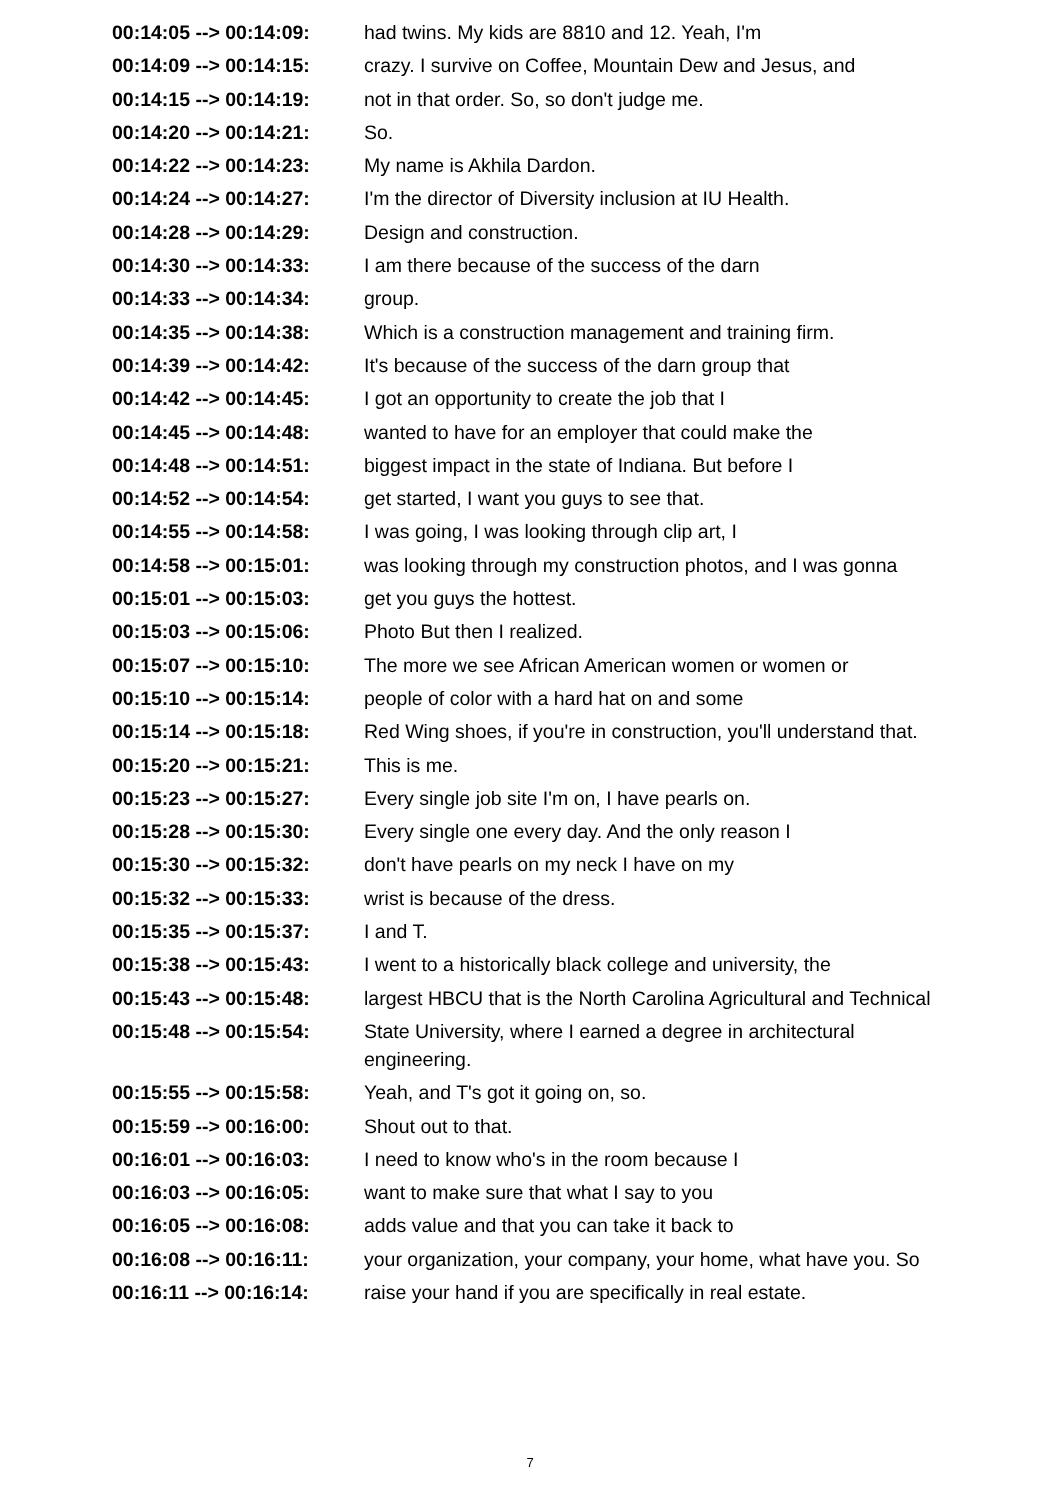| 00:14:05 --> 00:14:09: | had twins. My kids are 8810 and 12. Yeah, I'm |
| 00:14:09 --> 00:14:15: | crazy. I survive on Coffee, Mountain Dew and Jesus, and |
| 00:14:15 --> 00:14:19: | not in that order. So, so don't judge me. |
| 00:14:20 --> 00:14:21: | So. |
| 00:14:22 --> 00:14:23: | My name is Akhila Dardon. |
| 00:14:24 --> 00:14:27: | I'm the director of Diversity inclusion at IU Health. |
| 00:14:28 --> 00:14:29: | Design and construction. |
| 00:14:30 --> 00:14:33: | I am there because of the success of the darn |
| 00:14:33 --> 00:14:34: | group. |
| 00:14:35 --> 00:14:38: | Which is a construction management and training firm. |
| 00:14:39 --> 00:14:42: | It's because of the success of the darn group that |
| 00:14:42 --> 00:14:45: | I got an opportunity to create the job that I |
| 00:14:45 --> 00:14:48: | wanted to have for an employer that could make the |
| 00:14:48 --> 00:14:51: | biggest impact in the state of Indiana. But before I |
| 00:14:52 --> 00:14:54: | get started, I want you guys to see that. |
| 00:14:55 --> 00:14:58: | I was going, I was looking through clip art, I |
| 00:14:58 --> 00:15:01: | was looking through my construction photos, and I was gonna |
| 00:15:01 --> 00:15:03: | get you guys the hottest. |
| 00:15:03 --> 00:15:06: | Photo But then I realized. |
| 00:15:07 --> 00:15:10: | The more we see African American women or women or |
| 00:15:10 --> 00:15:14: | people of color with a hard hat on and some |
| 00:15:14 --> 00:15:18: | Red Wing shoes, if you're in construction, you'll understand that. |
| 00:15:20 --> 00:15:21: | This is me. |
| 00:15:23 --> 00:15:27: | Every single job site I'm on, I have pearls on. |
| 00:15:28 --> 00:15:30: | Every single one every day. And the only reason I |
| 00:15:30 --> 00:15:32: | don't have pearls on my neck I have on my |
| 00:15:32 --> 00:15:33: | wrist is because of the dress. |
| 00:15:35 --> 00:15:37: | I and T. |
| 00:15:38 --> 00:15:43: | I went to a historically black college and university, the |
| 00:15:43 --> 00:15:48: | largest HBCU that is the North Carolina Agricultural and Technical |
| 00:15:48 --> 00:15:54: | State University, where I earned a degree in architectural engineering. |
| 00:15:55 --> 00:15:58: | Yeah, and T's got it going on, so. |
| 00:15:59 --> 00:16:00: | Shout out to that. |
| 00:16:01 --> 00:16:03: | I need to know who's in the room because I |
| 00:16:03 --> 00:16:05: | want to make sure that what I say to you |
| 00:16:05 --> 00:16:08: | adds value and that you can take it back to |
| 00:16:08 --> 00:16:11: | your organization, your company, your home, what have you. So |
| 00:16:11 --> 00:16:14: | raise your hand if you are specifically in real estate. |
7